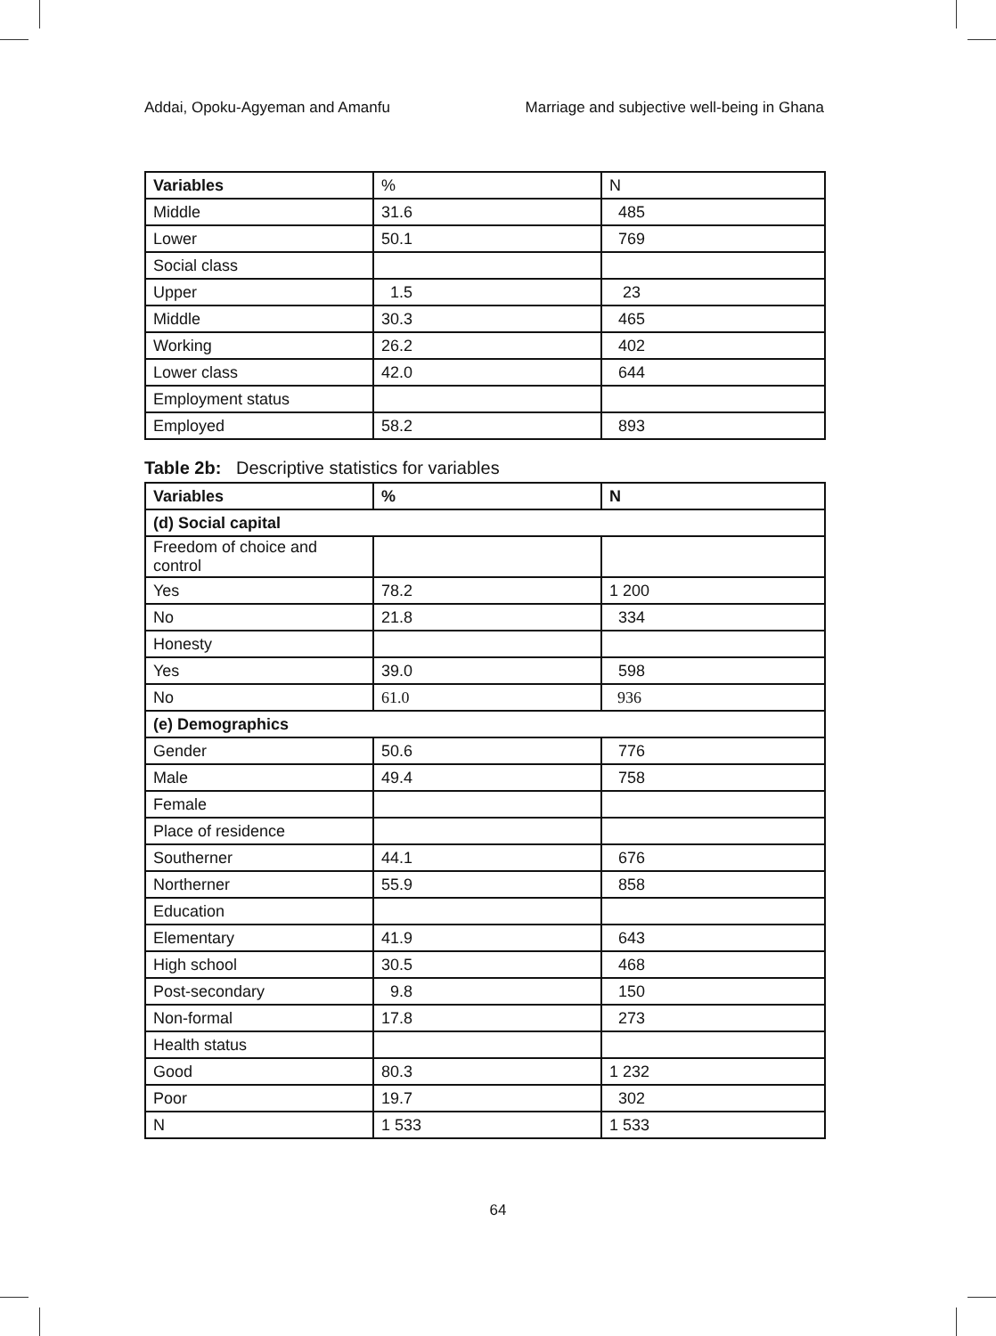Addai, Opoku-Agyeman and Amanfu Marriage and subjective well-being in Ghana
| Variables | % | N |
| Middle | 31.6 | 485 |
| Lower | 50.1 | 769 |
| Social class | | |
| Upper | 1.5 | 23 |
| Middle | 30.3 | 465 |
| Working | 26.2 | 402 |
| Lower class | 42.0 | 644 |
| Employment status | | |
| Employed | 58.2 | 893 |
Table 2b: Descriptive statistics for variables
| Variables | % | N |
| --- | --- | --- |
| (d) Social capital | | |
| Freedom of choice and control | | |
| Yes | 78.2 | 1 200 |
| No | 21.8 | 334 |
| Honesty | | |
| Yes | 39.0 | 598 |
| No | 61.0 | 936 |
| (e) Demographics | | |
| Gender | 50.6 | 776 |
| Male | 49.4 | 758 |
| Female | | |
| Place of residence | | |
| Southerner | 44.1 | 676 |
| Northerner | 55.9 | 858 |
| Education | | |
| Elementary | 41.9 | 643 |
| High school | 30.5 | 468 |
| Post-secondary | 9.8 | 150 |
| Non-formal | 17.8 | 273 |
| Health status | | |
| Good | 80.3 | 1 232 |
| Poor | 19.7 | 302 |
| N | 1 533 | 1 533 |
64